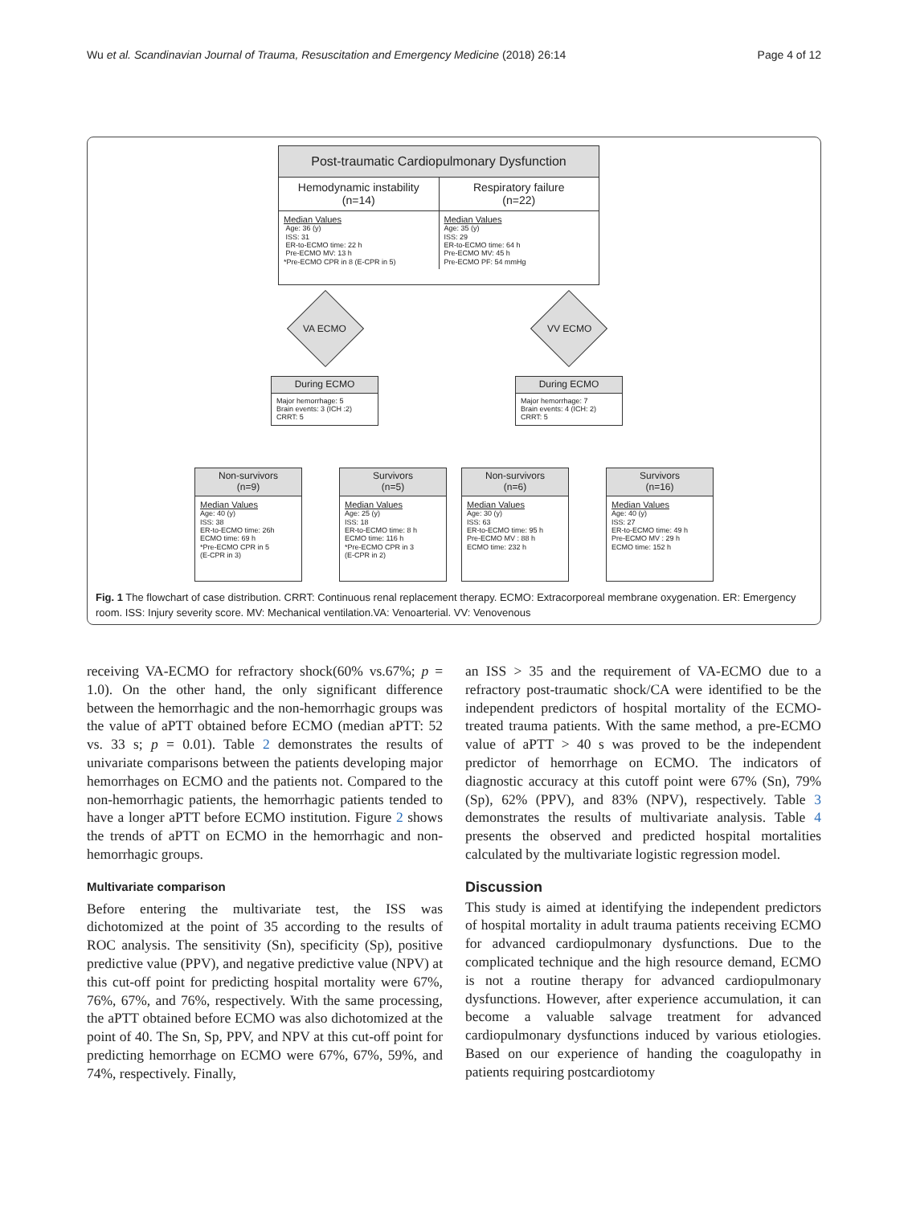Wu et al. Scandinavian Journal of Trauma, Resuscitation and Emergency Medicine (2018) 26:14 Page 4 of 12
Post-traumatic Cardiopulmonary Dysfunction
Hemodynamic instability
(n=14)
Respiratory failure
(n=22)
Median Values
Age: 36 (y)
ISS: 31
ER-to-ECMO time: 22 h
Pre-ECMO MV: 13 h
*Pre-ECMO CPR in 8 (E-CPR in 5)
Median Values
Age: 35 (y)
ISS: 29
ER-to-ECMO time: 64 h
Pre-ECMO MV: 45 h
Pre-ECMO PF: 54 mmHg
VA ECMO VV ECMO
During ECMO
Major hemorrhage: 5
Brain events: 3 (ICH :2)
CRRT: 5
During ECMO
Major hemorrhage: 7
Brain events: 4 (ICH: 2)
CRRT: 5
Non-survivors
(n=9)
Median Values
Age: 40 (y)
ISS: 38
ER-to-ECMO time: 26h
ECMO time: 69 h
*Pre-ECMO CPR in 5
(E-CPR in 3)
Survivors
(n=5)
Median Values
Age: 25 (y)
ISS: 18
ER-to-ECMO time: 8 h
ECMO time: 116 h
*Pre-ECMO CPR in 3
(E-CPR in 2)
Non-survivors
(n=6)
Median Values
Age: 30 (y)
ISS: 63
ER-to-ECMO time: 95 h
Pre-ECMO MV : 88 h
ECMO time: 232 h
Survivors
(n=16)
Median Values
Age: 40 (y)
ISS: 27
ER-to-ECMO time: 49 h
Pre-ECMO MV : 29 h
ECMO time: 152 h
Fig. 1 The flowchart of case distribution. CRRT: Continuous renal replacement therapy. ECMO: Extracorporeal membrane oxygenation. ER: Emergency room. ISS: Injury severity score. MV: Mechanical ventilation.VA: Venoarterial. VV: Venovenous
receiving VA-ECMO for refractory shock(60% vs.67%; p = 1.0). On the other hand, the only significant difference between the hemorrhagic and the non-hemorrhagic groups was the value of aPTT obtained before ECMO (median aPTT: 52 vs. 33 s; p = 0.01). Table 2 demonstrates the results of univariate comparisons between the patients developing major hemorrhages on ECMO and the patients not. Compared to the non-hemorrhagic patients, the hemorrhagic patients tended to have a longer aPTT before ECMO institution. Figure 2 shows the trends of aPTT on ECMO in the hemorrhagic and non-hemorrhagic groups.
Multivariate comparison
Before entering the multivariate test, the ISS was dichotomized at the point of 35 according to the results of ROC analysis. The sensitivity (Sn), specificity (Sp), positive predictive value (PPV), and negative predictive value (NPV) at this cut-off point for predicting hospital mortality were 67%, 76%, 67%, and 76%, respectively. With the same processing, the aPTT obtained before ECMO was also dichotomized at the point of 40. The Sn, Sp, PPV, and NPV at this cut-off point for predicting hemorrhage on ECMO were 67%, 67%, 59%, and 74%, respectively. Finally,
an ISS > 35 and the requirement of VA-ECMO due to a refractory post-traumatic shock/CA were identified to be the independent predictors of hospital mortality of the ECMO-treated trauma patients. With the same method, a pre-ECMO value of aPTT > 40 s was proved to be the independent predictor of hemorrhage on ECMO. The indicators of diagnostic accuracy at this cutoff point were 67% (Sn), 79% (Sp), 62% (PPV), and 83% (NPV), respectively. Table 3 demonstrates the results of multivariate analysis. Table 4 presents the observed and predicted hospital mortalities calculated by the multivariate logistic regression model.
Discussion
This study is aimed at identifying the independent predictors of hospital mortality in adult trauma patients receiving ECMO for advanced cardiopulmonary dysfunctions. Due to the complicated technique and the high resource demand, ECMO is not a routine therapy for advanced cardiopulmonary dysfunctions. However, after experience accumulation, it can become a valuable salvage treatment for advanced cardiopulmonary dysfunctions induced by various etiologies. Based on our experience of handing the coagulopathy in patients requiring postcardiotomy